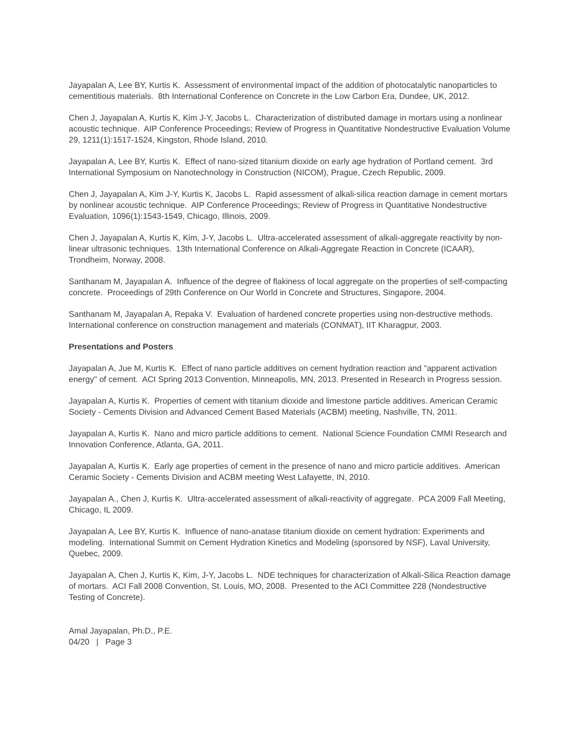Jayapalan A, Lee BY, Kurtis K. Assessment of environmental impact of the addition of photocatalytic nanoparticles to cementitious materials. 8th International Conference on Concrete in the Low Carbon Era, Dundee, UK, 2012.
Chen J, Jayapalan A, Kurtis K, Kim J-Y, Jacobs L. Characterization of distributed damage in mortars using a nonlinear acoustic technique. AIP Conference Proceedings; Review of Progress in Quantitative Nondestructive Evaluation Volume 29, 1211(1):1517-1524, Kingston, Rhode Island, 2010.
Jayapalan A, Lee BY, Kurtis K. Effect of nano-sized titanium dioxide on early age hydration of Portland cement. 3rd International Symposium on Nanotechnology in Construction (NICOM), Prague, Czech Republic, 2009.
Chen J, Jayapalan A, Kim J-Y, Kurtis K, Jacobs L. Rapid assessment of alkali-silica reaction damage in cement mortars by nonlinear acoustic technique. AIP Conference Proceedings; Review of Progress in Quantitative Nondestructive Evaluation, 1096(1):1543-1549, Chicago, Illinois, 2009.
Chen J, Jayapalan A, Kurtis K, Kim, J-Y, Jacobs L. Ultra-accelerated assessment of alkali-aggregate reactivity by non-linear ultrasonic techniques. 13th International Conference on Alkali-Aggregate Reaction in Concrete (ICAAR), Trondheim, Norway, 2008.
Santhanam M, Jayapalan A. Influence of the degree of flakiness of local aggregate on the properties of self-compacting concrete. Proceedings of 29th Conference on Our World in Concrete and Structures, Singapore, 2004.
Santhanam M, Jayapalan A, Repaka V. Evaluation of hardened concrete properties using non-destructive methods. International conference on construction management and materials (CONMAT), IIT Kharagpur, 2003.
Presentations and Posters
Jayapalan A, Jue M, Kurtis K. Effect of nano particle additives on cement hydration reaction and "apparent activation energy" of cement. ACI Spring 2013 Convention, Minneapolis, MN, 2013. Presented in Research in Progress session.
Jayapalan A, Kurtis K. Properties of cement with titanium dioxide and limestone particle additives. American Ceramic Society - Cements Division and Advanced Cement Based Materials (ACBM) meeting, Nashville, TN, 2011.
Jayapalan A, Kurtis K. Nano and micro particle additions to cement. National Science Foundation CMMI Research and Innovation Conference, Atlanta, GA, 2011.
Jayapalan A, Kurtis K. Early age properties of cement in the presence of nano and micro particle additives. American Ceramic Society - Cements Division and ACBM meeting West Lafayette, IN, 2010.
Jayapalan A., Chen J, Kurtis K. Ultra-accelerated assessment of alkali-reactivity of aggregate. PCA 2009 Fall Meeting, Chicago, IL 2009.
Jayapalan A, Lee BY, Kurtis K. Influence of nano-anatase titanium dioxide on cement hydration: Experiments and modeling. International Summit on Cement Hydration Kinetics and Modeling (sponsored by NSF), Laval University, Quebec, 2009.
Jayapalan A, Chen J, Kurtis K, Kim, J-Y, Jacobs L. NDE techniques for characterization of Alkali-Silica Reaction damage of mortars. ACI Fall 2008 Convention, St. Louis, MO, 2008. Presented to the ACI Committee 228 (Nondestructive Testing of Concrete).
Amal Jayapalan, Ph.D., P.E.
04/20 | Page 3